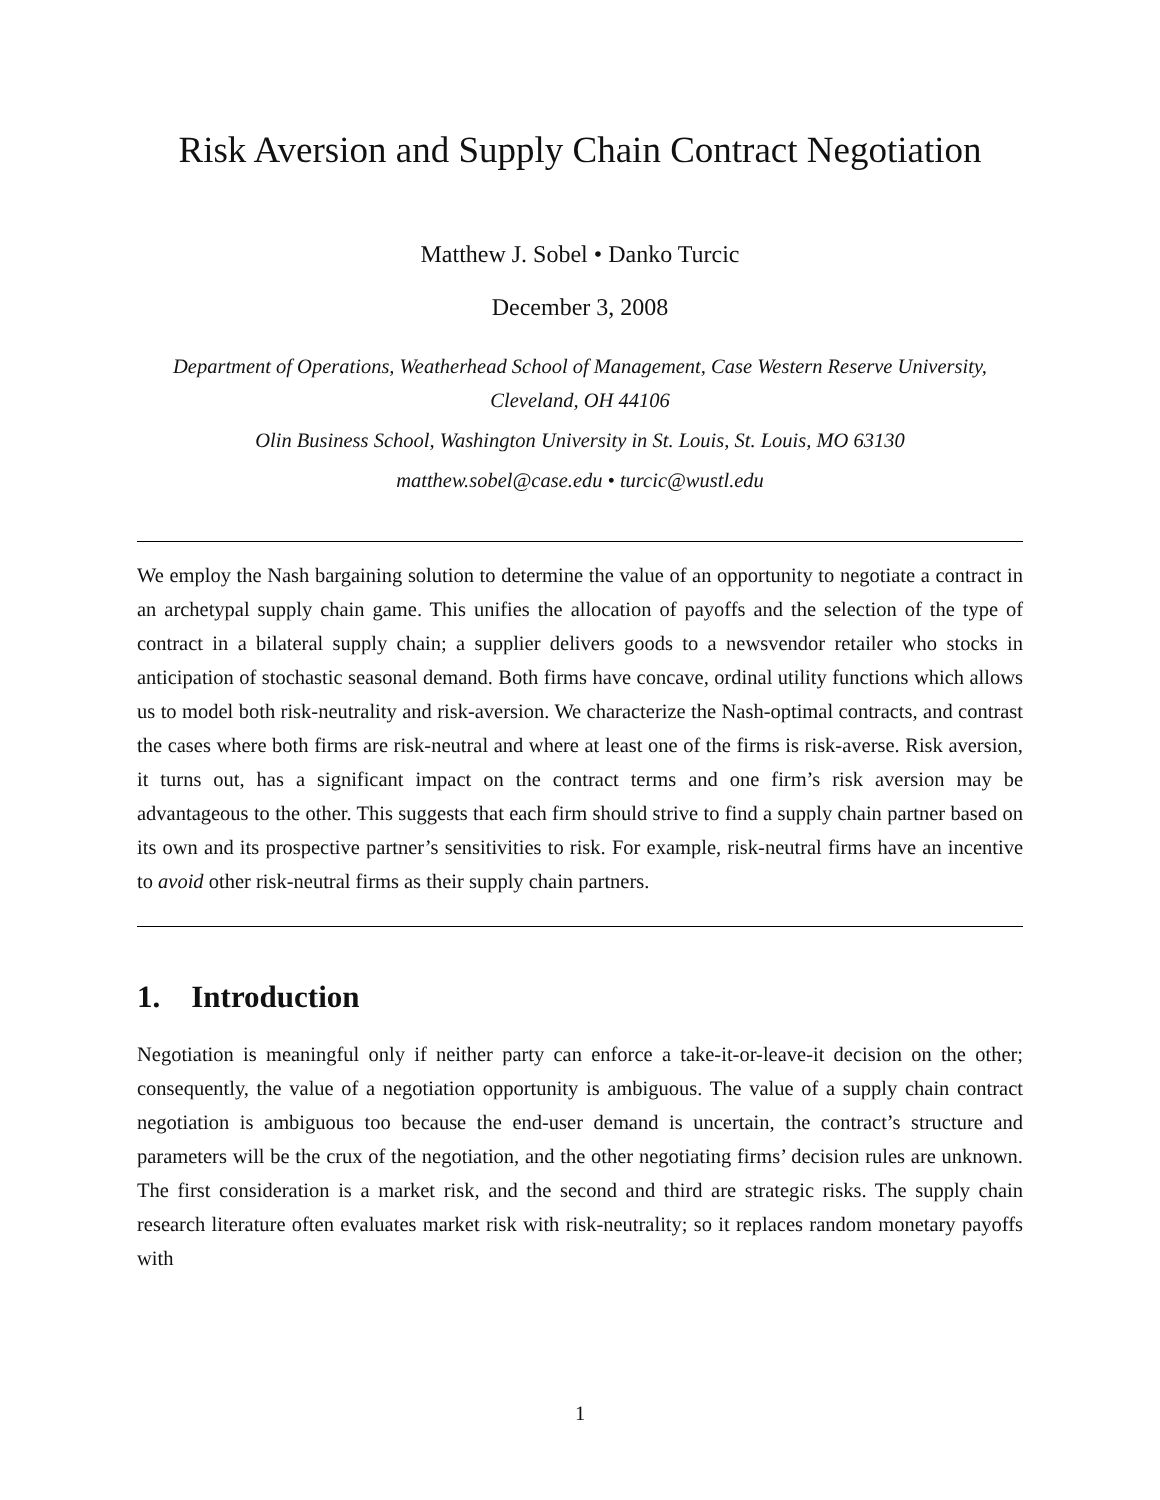Risk Aversion and Supply Chain Contract Negotiation
Matthew J. Sobel • Danko Turcic
December 3, 2008
Department of Operations, Weatherhead School of Management, Case Western Reserve University, Cleveland, OH 44106
Olin Business School, Washington University in St. Louis, St. Louis, MO 63130
matthew.sobel@case.edu • turcic@wustl.edu
We employ the Nash bargaining solution to determine the value of an opportunity to negotiate a contract in an archetypal supply chain game. This unifies the allocation of payoffs and the selection of the type of contract in a bilateral supply chain; a supplier delivers goods to a newsvendor retailer who stocks in anticipation of stochastic seasonal demand. Both firms have concave, ordinal utility functions which allows us to model both risk-neutrality and risk-aversion. We characterize the Nash-optimal contracts, and contrast the cases where both firms are risk-neutral and where at least one of the firms is risk-averse. Risk aversion, it turns out, has a significant impact on the contract terms and one firm’s risk aversion may be advantageous to the other. This suggests that each firm should strive to find a supply chain partner based on its own and its prospective partner’s sensitivities to risk. For example, risk-neutral firms have an incentive to avoid other risk-neutral firms as their supply chain partners.
1. Introduction
Negotiation is meaningful only if neither party can enforce a take-it-or-leave-it decision on the other; consequently, the value of a negotiation opportunity is ambiguous. The value of a supply chain contract negotiation is ambiguous too because the end-user demand is uncertain, the contract’s structure and parameters will be the crux of the negotiation, and the other negotiating firms’ decision rules are unknown. The first consideration is a market risk, and the second and third are strategic risks. The supply chain research literature often evaluates market risk with risk-neutrality; so it replaces random monetary payoffs with
1